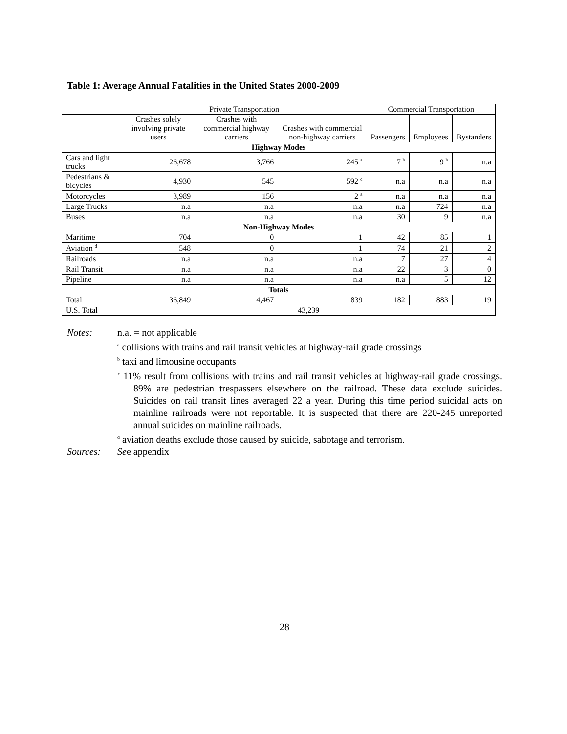Table 1: Average Annual Fatalities in the United States 2000-2009
| | Private Transportation | | | Commercial Transportation | | |
| --- | --- | --- | --- | --- | --- | --- |
| | Crashes solely involving private users | Crashes with commercial highway carriers | Crashes with commercial non-highway carriers | Passengers | Employees | Bystanders |
| Highway Modes | | | | | | |
| Cars and light trucks | 26,678 | 3,766 | 245 <sup>a</sup> | 7 <sup>b</sup> | 9 <sup>b</sup> | n.a |
| Pedestrians & bicycles | 4,930 | 545 | 592 <sup>c</sup> | n.a | n.a | n.a |
| Motorcycles | 3,989 | 156 | 2 <sup>a</sup> | n.a | n.a | n.a |
| Large Trucks | n.a | n.a | n.a | n.a | 724 | n.a |
| Buses | n.a | n.a | n.a | 30 | 9 | n.a |
| Non-Highway Modes | | | | | | |
| Maritime | 704 | 0 | 1 | 42 | 85 | 1 |
| Aviation <sup>d</sup> | 548 | 0 | 1 | 74 | 21 | 2 |
| Railroads | n.a | n.a | n.a | 7 | 27 | 4 |
| Rail Transit | n.a | n.a | n.a | 22 | 3 | 0 |
| Pipeline | n.a | n.a | n.a | n.a | 5 | 12 |
| Totals | | | | | | |
| Total | 36,849 | 4,467 | 839 | 182 | 883 | 19 |
| U.S. Total | 43,239 | | | | | |
Notes: n.a. = not applicable
<sup>a</sup> collisions with trains and rail transit vehicles at highway-rail grade crossings
<sup>b</sup> taxi and limousine occupants
<sup>c</sup> 11% result from collisions with trains and rail transit vehicles at highway-rail grade crossings. 89% are pedestrian trespassers elsewhere on the railroad. These data exclude suicides. Suicides on rail transit lines averaged 22 a year. During this time period suicidal acts on mainline railroads were not reportable. It is suspected that there are 220-245 unreported annual suicides on mainline railroads.
<sup>d</sup> aviation deaths exclude those caused by suicide, sabotage and terrorism.
Sources: See appendix
28